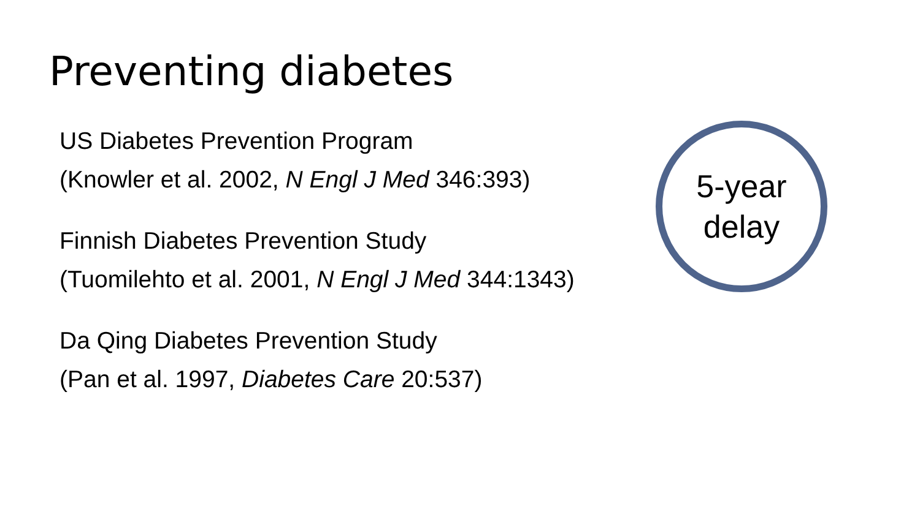Preventing diabetes
US Diabetes Prevention Program
(Knowler et al. 2002, N Engl J Med 346:393)
Finnish Diabetes Prevention Study
(Tuomilehto et al. 2001, N Engl J Med 344:1343)
Da Qing Diabetes Prevention Study
(Pan et al. 1997, Diabetes Care 20:537)
5-year
delay